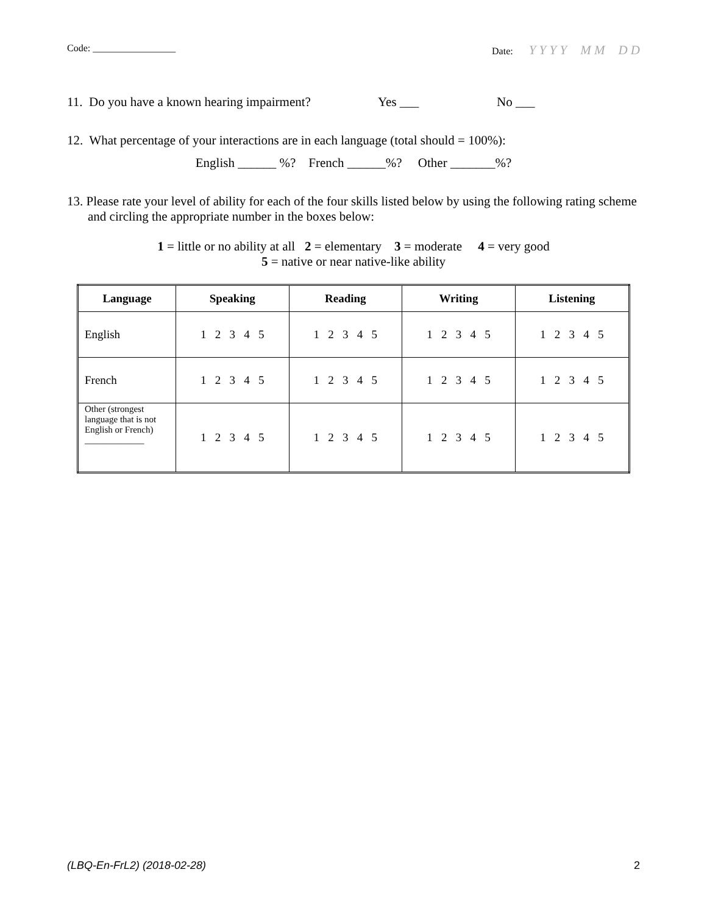Code: _________________ Date: Y Y Y Y M M D D
11. Do you have a known hearing impairment?
Yes ___ No ___
12. What percentage of your interactions are in each language (total should = 100%):
English ______ %? French ______%? Other _______%?
13. Please rate your level of ability for each of the four skills listed below by using the following rating scheme and circling the appropriate number in the boxes below:
1 = little or no ability at all 2 = elementary 3 = moderate 4 = very good
5 = native or near native-like ability
| Language | Speaking | Reading | Writing | Listening |
| --- | --- | --- | --- | --- |
| English | 1 2 3 4 5 | 1 2 3 4 5 | 1 2 3 4 5 | 1 2 3 4 5 |
| French | 1 2 3 4 5 | 1 2 3 4 5 | 1 2 3 4 5 | 1 2 3 4 5 |
| Other (strongest language that is not English or French) _____________ | 1 2 3 4 5 | 1 2 3 4 5 | 1 2 3 4 5 | 1 2 3 4 5 |
(LBQ-En-FrL2) (2018-02-28) 2